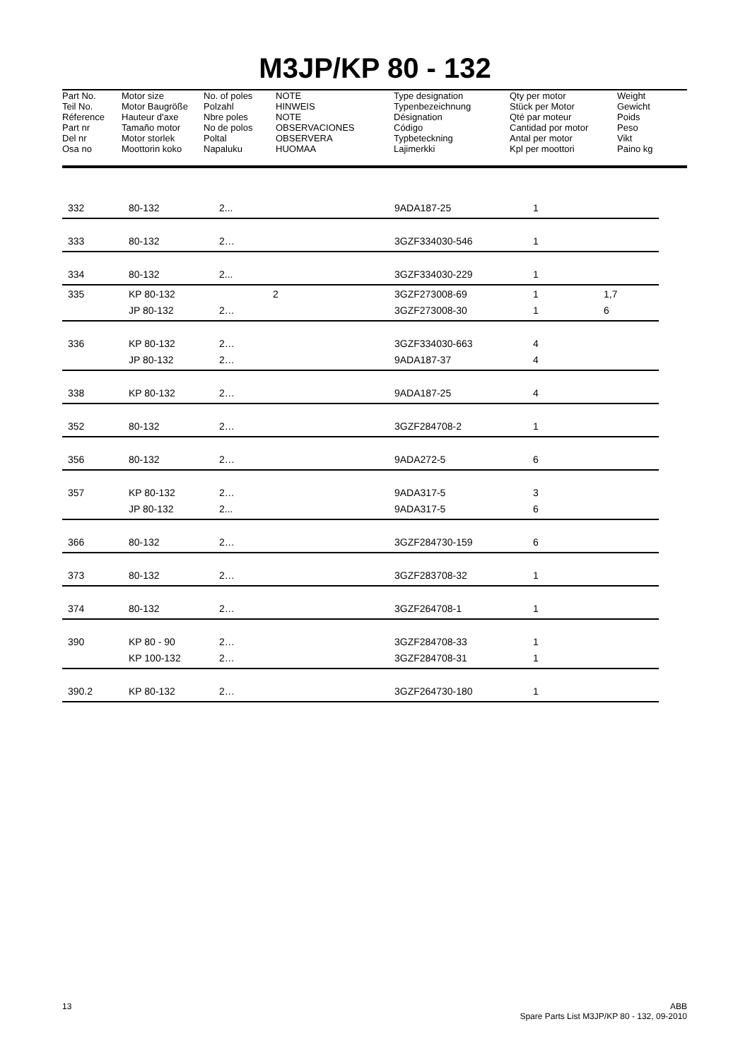M3JP/KP 80 - 132
| Part No. Teil No. Réference Part nr Del nr Osa no | Motor size Motor Baugröße Hauteur d'axe Tamaño motor Motor storlek Moottorin koko | No. of poles Polzahl Nbre poles No de polos Poltal Napaluku | NOTE HINWEIS NOTE OBSERVACIONES OBSERVERA HUOMAA | Type designation Typenbezeichnung Désignation Código Typbeteckning Lajimerkki | Qty per motor Stück per Motor Qté par moteur Cantidad por motor Antal per motor Kpl per moottori | Weight Gewicht Poids Peso Vikt Paino kg |
| --- | --- | --- | --- | --- | --- | --- |
| | 332 | 80-132 | 2... | 9ADA187-25 | 1 | |
| | 333 | 80-132 | 2… | 3GZF334030-546 | 1 | |
| | 334 | 80-132 | 2... | 3GZF334030-229 | 1 | |
| | 335 | KP 80-132 | 2 | 3GZF273008-69 | 1 | 1,7 |
| | | JP 80-132 | 2… | 3GZF273008-30 | 1 | 6 |
| | 336 | KP 80-132 | 2… | 3GZF334030-663 | 4 | |
| | | JP 80-132 | 2… | 9ADA187-37 | 4 | |
| | 338 | KP 80-132 | 2… | 9ADA187-25 | 4 | |
| | 352 | 80-132 | 2… | 3GZF284708-2 | 1 | |
| | 356 | 80-132 | 2… | 9ADA272-5 | 6 | |
| | 357 | KP 80-132 | 2… | 9ADA317-5 | 3 | |
| | | JP 80-132 | 2... | 9ADA317-5 | 6 | |
| | 366 | 80-132 | 2… | 3GZF284730-159 | 6 | |
| | 373 | 80-132 | 2… | 3GZF283708-32 | 1 | |
| | 374 | 80-132 | 2… | 3GZF264708-1 | 1 | |
| | 390 | KP 80 - 90 | 2… | 3GZF284708-33 | 1 | |
| | | KP 100-132 | 2… | 3GZF284708-31 | 1 | |
| | 390.2 | KP 80-132 | 2… | 3GZF264730-180 | 1 | |
13 ABB
Spare Parts List M3JP/KP 80 - 132, 09-2010